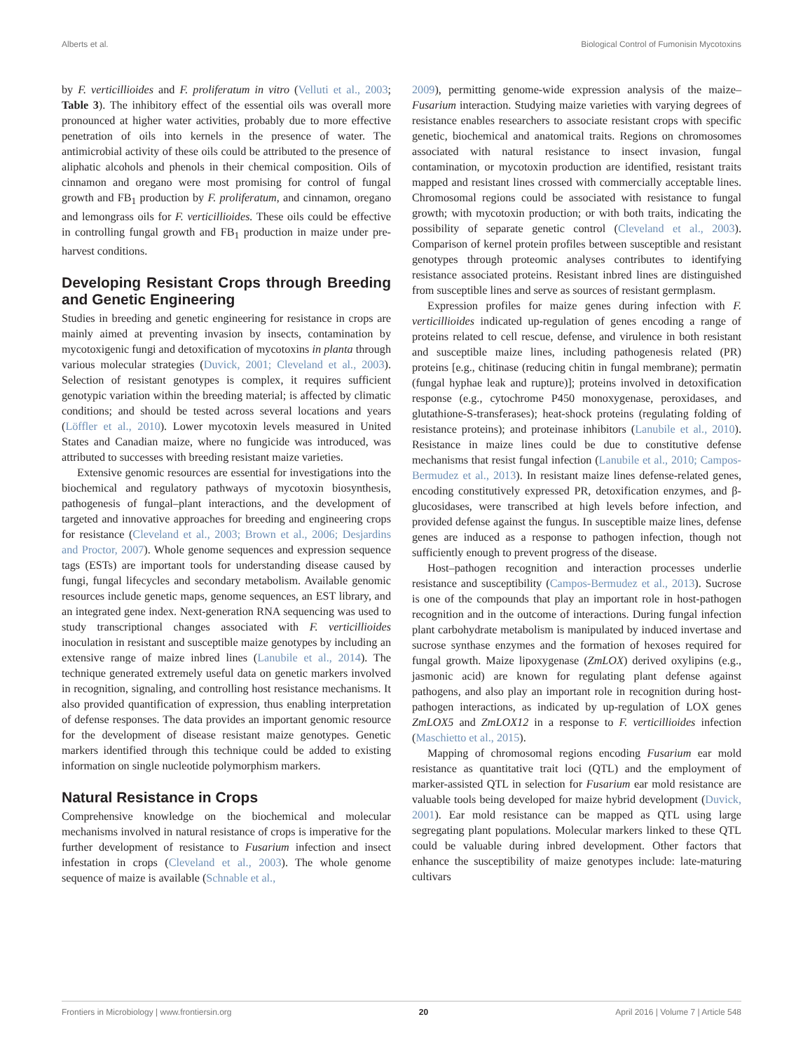Alberts et al. Biological Control of Fumonisin Mycotoxins
by F. verticillioides and F. proliferatum in vitro (Velluti et al., 2003; Table 3). The inhibitory effect of the essential oils was overall more pronounced at higher water activities, probably due to more effective penetration of oils into kernels in the presence of water. The antimicrobial activity of these oils could be attributed to the presence of aliphatic alcohols and phenols in their chemical composition. Oils of cinnamon and oregano were most promising for control of fungal growth and FB<sub>1</sub> production by F. proliferatum, and cinnamon, oregano and lemongrass oils for F. verticillioides. These oils could be effective in controlling fungal growth and FB<sub>1</sub> production in maize under pre-harvest conditions.
Developing Resistant Crops through Breeding and Genetic Engineering
Studies in breeding and genetic engineering for resistance in crops are mainly aimed at preventing invasion by insects, contamination by mycotoxigenic fungi and detoxification of mycotoxins in planta through various molecular strategies (Duvick, 2001; Cleveland et al., 2003). Selection of resistant genotypes is complex, it requires sufficient genotypic variation within the breeding material; is affected by climatic conditions; and should be tested across several locations and years (Löffler et al., 2010). Lower mycotoxin levels measured in United States and Canadian maize, where no fungicide was introduced, was attributed to successes with breeding resistant maize varieties.
Extensive genomic resources are essential for investigations into the biochemical and regulatory pathways of mycotoxin biosynthesis, pathogenesis of fungal–plant interactions, and the development of targeted and innovative approaches for breeding and engineering crops for resistance (Cleveland et al., 2003; Brown et al., 2006; Desjardins and Proctor, 2007). Whole genome sequences and expression sequence tags (ESTs) are important tools for understanding disease caused by fungi, fungal lifecycles and secondary metabolism. Available genomic resources include genetic maps, genome sequences, an EST library, and an integrated gene index. Next-generation RNA sequencing was used to study transcriptional changes associated with F. verticillioides inoculation in resistant and susceptible maize genotypes by including an extensive range of maize inbred lines (Lanubile et al., 2014). The technique generated extremely useful data on genetic markers involved in recognition, signaling, and controlling host resistance mechanisms. It also provided quantification of expression, thus enabling interpretation of defense responses. The data provides an important genomic resource for the development of disease resistant maize genotypes. Genetic markers identified through this technique could be added to existing information on single nucleotide polymorphism markers.
Natural Resistance in Crops
Comprehensive knowledge on the biochemical and molecular mechanisms involved in natural resistance of crops is imperative for the further development of resistance to Fusarium infection and insect infestation in crops (Cleveland et al., 2003). The whole genome sequence of maize is available (Schnable et al.,
2009), permitting genome-wide expression analysis of the maize–Fusarium interaction. Studying maize varieties with varying degrees of resistance enables researchers to associate resistant crops with specific genetic, biochemical and anatomical traits. Regions on chromosomes associated with natural resistance to insect invasion, fungal contamination, or mycotoxin production are identified, resistant traits mapped and resistant lines crossed with commercially acceptable lines. Chromosomal regions could be associated with resistance to fungal growth; with mycotoxin production; or with both traits, indicating the possibility of separate genetic control (Cleveland et al., 2003). Comparison of kernel protein profiles between susceptible and resistant genotypes through proteomic analyses contributes to identifying resistance associated proteins. Resistant inbred lines are distinguished from susceptible lines and serve as sources of resistant germplasm.
Expression profiles for maize genes during infection with F. verticillioides indicated up-regulation of genes encoding a range of proteins related to cell rescue, defense, and virulence in both resistant and susceptible maize lines, including pathogenesis related (PR) proteins [e.g., chitinase (reducing chitin in fungal membrane); permatin (fungal hyphae leak and rupture)]; proteins involved in detoxification response (e.g., cytochrome P450 monoxygenase, peroxidases, and glutathione-S-transferases); heat-shock proteins (regulating folding of resistance proteins); and proteinase inhibitors (Lanubile et al., 2010). Resistance in maize lines could be due to constitutive defense mechanisms that resist fungal infection (Lanubile et al., 2010; Campos-Bermudez et al., 2013). In resistant maize lines defense-related genes, encoding constitutively expressed PR, detoxification enzymes, and β-glucosidases, were transcribed at high levels before infection, and provided defense against the fungus. In susceptible maize lines, defense genes are induced as a response to pathogen infection, though not sufficiently enough to prevent progress of the disease.
Host–pathogen recognition and interaction processes underlie resistance and susceptibility (Campos-Bermudez et al., 2013). Sucrose is one of the compounds that play an important role in host-pathogen recognition and in the outcome of interactions. During fungal infection plant carbohydrate metabolism is manipulated by induced invertase and sucrose synthase enzymes and the formation of hexoses required for fungal growth. Maize lipoxygenase (ZmLOX) derived oxylipins (e.g., jasmonic acid) are known for regulating plant defense against pathogens, and also play an important role in recognition during host-pathogen interactions, as indicated by up-regulation of LOX genes ZmLOX5 and ZmLOX12 in a response to F. verticillioides infection (Maschietto et al., 2015).
Mapping of chromosomal regions encoding Fusarium ear mold resistance as quantitative trait loci (QTL) and the employment of marker-assisted QTL in selection for Fusarium ear mold resistance are valuable tools being developed for maize hybrid development (Duvick, 2001). Ear mold resistance can be mapped as QTL using large segregating plant populations. Molecular markers linked to these QTL could be valuable during inbred development. Other factors that enhance the susceptibility of maize genotypes include: late-maturing cultivars
Frontiers in Microbiology | www.frontiersin.org 20 April 2016 | Volume 7 | Article 548